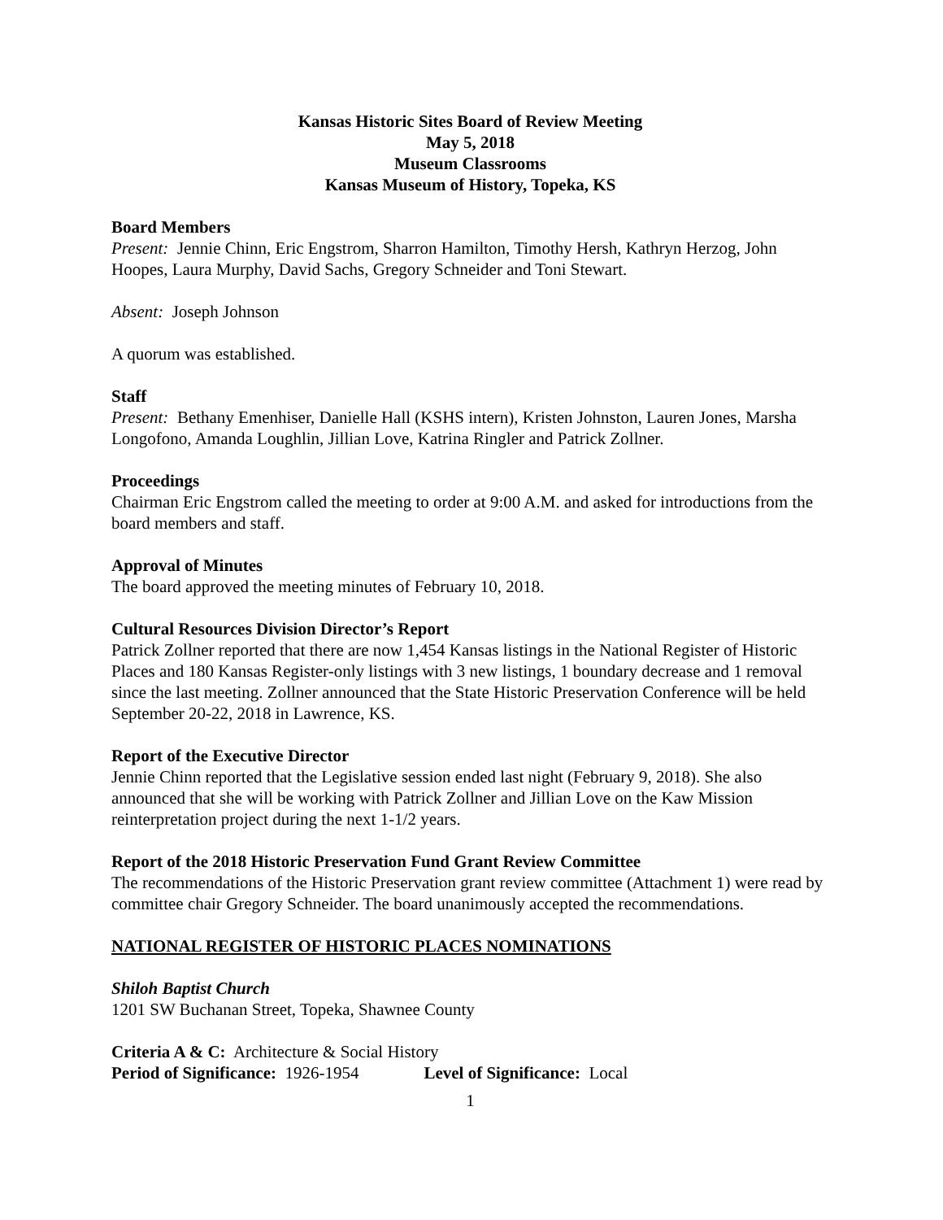Kansas Historic Sites Board of Review Meeting
May 5, 2018
Museum Classrooms
Kansas Museum of History, Topeka, KS
Board Members
Present: Jennie Chinn, Eric Engstrom, Sharron Hamilton, Timothy Hersh, Kathryn Herzog, John Hoopes, Laura Murphy, David Sachs, Gregory Schneider and Toni Stewart.
Absent: Joseph Johnson
A quorum was established.
Staff
Present: Bethany Emenhiser, Danielle Hall (KSHS intern), Kristen Johnston, Lauren Jones, Marsha Longofono, Amanda Loughlin, Jillian Love, Katrina Ringler and Patrick Zollner.
Proceedings
Chairman Eric Engstrom called the meeting to order at 9:00 A.M. and asked for introductions from the board members and staff.
Approval of Minutes
The board approved the meeting minutes of February 10, 2018.
Cultural Resources Division Director’s Report
Patrick Zollner reported that there are now 1,454 Kansas listings in the National Register of Historic Places and 180 Kansas Register-only listings with 3 new listings, 1 boundary decrease and 1 removal since the last meeting. Zollner announced that the State Historic Preservation Conference will be held September 20-22, 2018 in Lawrence, KS.
Report of the Executive Director
Jennie Chinn reported that the Legislative session ended last night (February 9, 2018). She also announced that she will be working with Patrick Zollner and Jillian Love on the Kaw Mission reinterpretation project during the next 1-1/2 years.
Report of the 2018 Historic Preservation Fund Grant Review Committee
The recommendations of the Historic Preservation grant review committee (Attachment 1) were read by committee chair Gregory Schneider. The board unanimously accepted the recommendations.
NATIONAL REGISTER OF HISTORIC PLACES NOMINATIONS
Shiloh Baptist Church
1201 SW Buchanan Street, Topeka, Shawnee County
Criteria A & C: Architecture & Social History
Period of Significance: 1926-1954 Level of Significance: Local
1